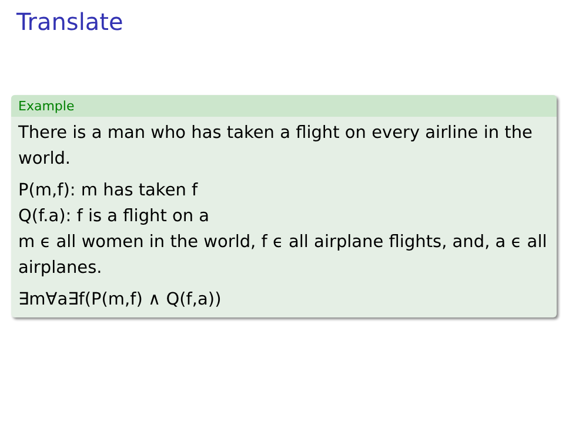Translate
Example
There is a man who has taken a flight on every airline in the world.
P(m,f): m has taken f
Q(f.a): f is a flight on a
m ϵ all women in the world, f ϵ all airplane flights, and, a ϵ all airplanes.
∃m∀a∃f(P(m,f) ∧ Q(f,a))